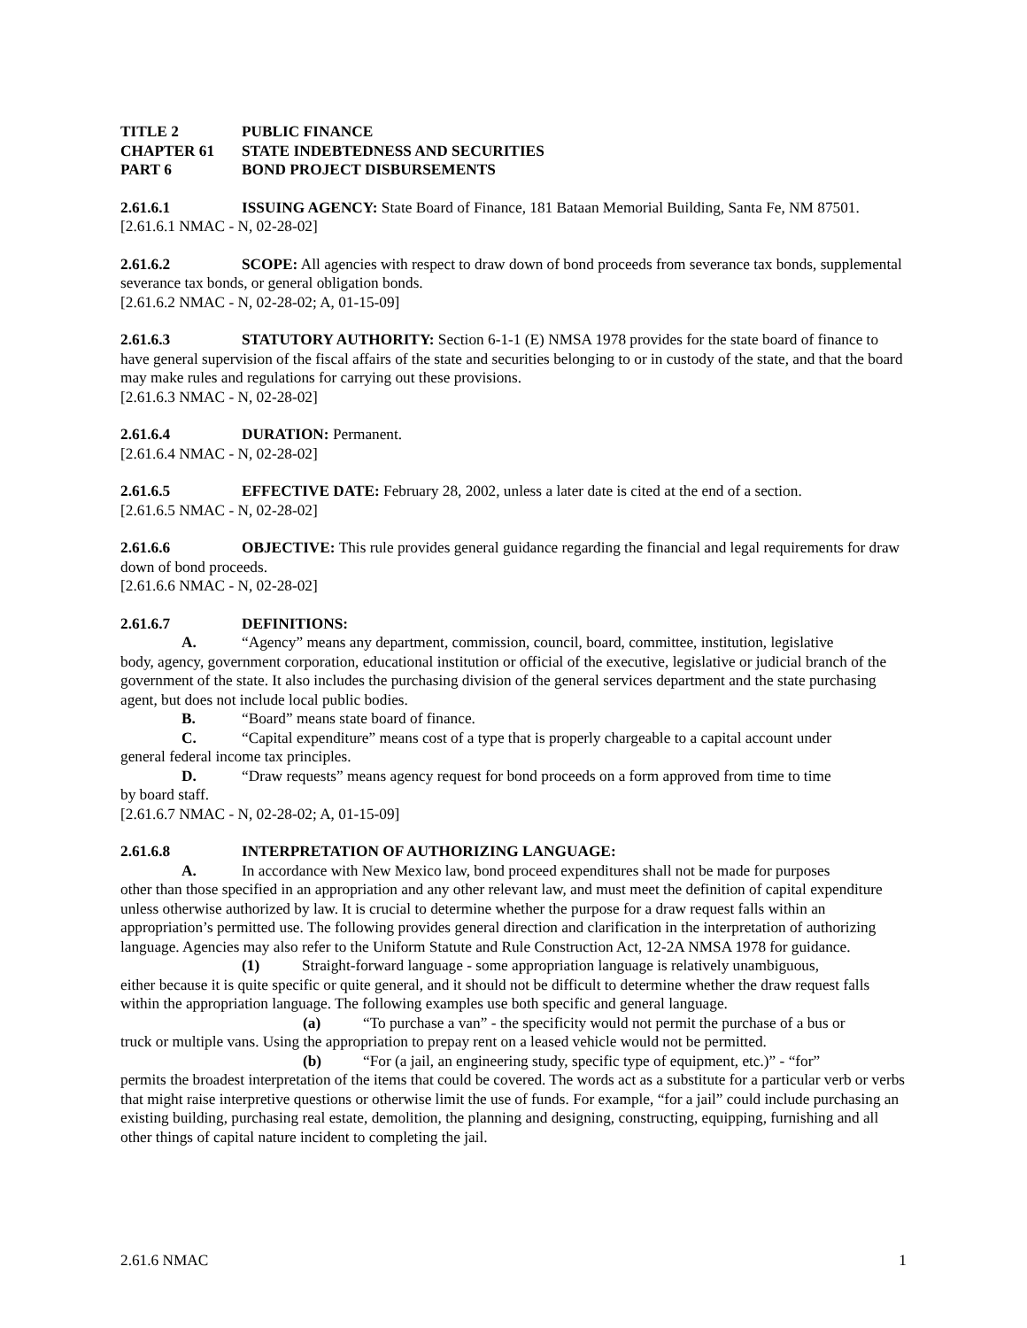TITLE 2 PUBLIC FINANCE
CHAPTER 61 STATE INDEBTEDNESS AND SECURITIES
PART 6 BOND PROJECT DISBURSEMENTS
2.61.6.1 ISSUING AGENCY: State Board of Finance, 181 Bataan Memorial Building, Santa Fe, NM 87501.
[2.61.6.1 NMAC - N, 02-28-02]
2.61.6.2 SCOPE: All agencies with respect to draw down of bond proceeds from severance tax bonds, supplemental severance tax bonds, or general obligation bonds.
[2.61.6.2 NMAC - N, 02-28-02; A, 01-15-09]
2.61.6.3 STATUTORY AUTHORITY: Section 6-1-1 (E) NMSA 1978 provides for the state board of finance to have general supervision of the fiscal affairs of the state and securities belonging to or in custody of the state, and that the board may make rules and regulations for carrying out these provisions.
[2.61.6.3 NMAC - N, 02-28-02]
2.61.6.4 DURATION: Permanent.
[2.61.6.4 NMAC - N, 02-28-02]
2.61.6.5 EFFECTIVE DATE: February 28, 2002, unless a later date is cited at the end of a section.
[2.61.6.5 NMAC - N, 02-28-02]
2.61.6.6 OBJECTIVE: This rule provides general guidance regarding the financial and legal requirements for draw down of bond proceeds.
[2.61.6.6 NMAC - N, 02-28-02]
2.61.6.7 DEFINITIONS:
A. “Agency” means any department, commission, council, board, committee, institution, legislative
body, agency, government corporation, educational institution or official of the executive, legislative or judicial branch of the government of the state. It also includes the purchasing division of the general services department and the state purchasing agent, but does not include local public bodies.
B. “Board” means state board of finance.
C. “Capital expenditure” means cost of a type that is properly chargeable to a capital account under
general federal income tax principles.
D. “Draw requests” means agency request for bond proceeds on a form approved from time to time
by board staff.
[2.61.6.7 NMAC - N, 02-28-02; A, 01-15-09]
2.61.6.8 INTERPRETATION OF AUTHORIZING LANGUAGE:
A. In accordance with New Mexico law, bond proceed expenditures shall not be made for purposes
other than those specified in an appropriation and any other relevant law, and must meet the definition of capital expenditure unless otherwise authorized by law. It is crucial to determine whether the purpose for a draw request falls within an appropriation’s permitted use. The following provides general direction and clarification in the interpretation of authorizing language. Agencies may also refer to the Uniform Statute and Rule Construction Act, 12-2A NMSA 1978 for guidance.
(1) Straight-forward language - some appropriation language is relatively unambiguous,
either because it is quite specific or quite general, and it should not be difficult to determine whether the draw request falls within the appropriation language. The following examples use both specific and general language.
(a) “To purchase a van” - the specificity would not permit the purchase of a bus or
truck or multiple vans. Using the appropriation to prepay rent on a leased vehicle would not be permitted.
(b) “For (a jail, an engineering study, specific type of equipment, etc.)” - “for”
permits the broadest interpretation of the items that could be covered. The words act as a substitute for a particular verb or verbs that might raise interpretive questions or otherwise limit the use of funds. For example, “for a jail” could include purchasing an existing building, purchasing real estate, demolition, the planning and designing, constructing, equipping, furnishing and all other things of capital nature incident to completing the jail.
2.61.6 NMAC 1